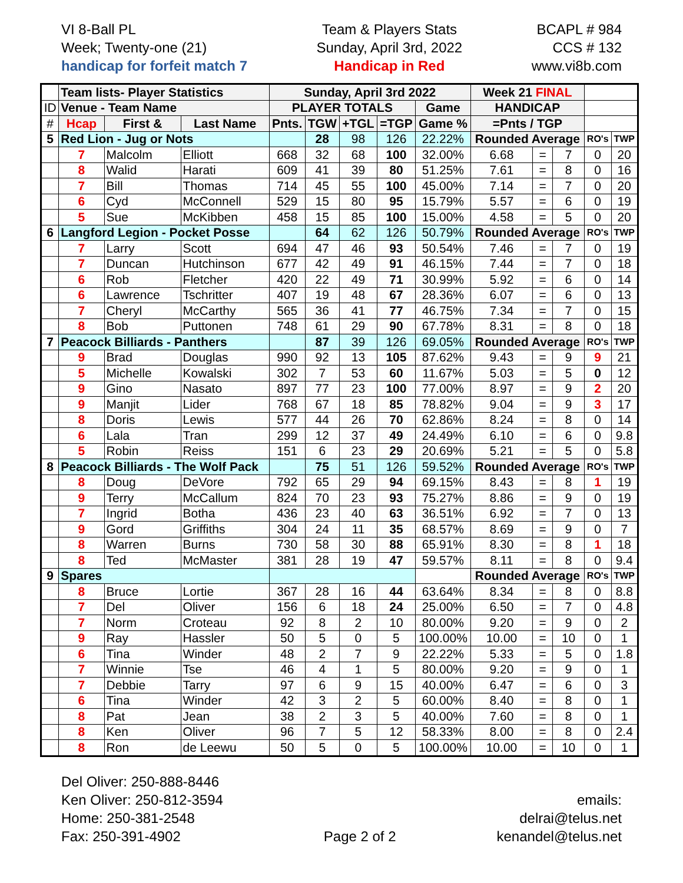VI 8-Ball PL
Week; Twenty-one (21)
handicap for forfeit match 7
Team & Players Stats
Sunday, April 3rd, 2022
Handicap in Red
BCAPL # 984
CCS # 132
www.vi8b.com
| | Team lists- Player Statistics | | | Sunday, April 3rd 2022 | | | | | Week 21 FINAL | | | | |
| ID | Venue - Team Name | | | PLAYER TOTALS | | | | Game | HANDICAP | | | | |
| # | Hcap | First & | Last Name | Pnts. | TGW | +TGL | =TGP | Game % | =Pnts / TGP | | | | |
| 5 | Red Lion - Jug or Nots | | | | 28 | 98 | 126 | 22.22% | Rounded Average | | | RO's | TWP |
| | 7 | Malcolm | Elliott | 668 | 32 | 68 | 100 | 32.00% | 6.68 | = | 7 | 0 | 20 |
| | 8 | Walid | Harati | 609 | 41 | 39 | 80 | 51.25% | 7.61 | = | 8 | 0 | 16 |
| | 7 | Bill | Thomas | 714 | 45 | 55 | 100 | 45.00% | 7.14 | = | 7 | 0 | 20 |
| | 6 | Cyd | McConnell | 529 | 15 | 80 | 95 | 15.79% | 5.57 | = | 6 | 0 | 19 |
| | 5 | Sue | McKibben | 458 | 15 | 85 | 100 | 15.00% | 4.58 | = | 5 | 0 | 20 |
| 6 | Langford Legion - Pocket Posse | | | | 64 | 62 | 126 | 50.79% | Rounded Average | | | RO's | TWP |
| | 7 | Larry | Scott | 694 | 47 | 46 | 93 | 50.54% | 7.46 | = | 7 | 0 | 19 |
| | 7 | Duncan | Hutchinson | 677 | 42 | 49 | 91 | 46.15% | 7.44 | = | 7 | 0 | 18 |
| | 6 | Rob | Fletcher | 420 | 22 | 49 | 71 | 30.99% | 5.92 | = | 6 | 0 | 14 |
| | 6 | Lawrence | Tschritter | 407 | 19 | 48 | 67 | 28.36% | 6.07 | = | 6 | 0 | 13 |
| | 7 | Cheryl | McCarthy | 565 | 36 | 41 | 77 | 46.75% | 7.34 | = | 7 | 0 | 15 |
| | 8 | Bob | Puttonen | 748 | 61 | 29 | 90 | 67.78% | 8.31 | = | 8 | 0 | 18 |
| 7 | Peacock Billiards - Panthers | | | | 87 | 39 | 126 | 69.05% | Rounded Average | | | RO's | TWP |
| | 9 | Brad | Douglas | 990 | 92 | 13 | 105 | 87.62% | 9.43 | = | 9 | 9 | 21 |
| | 5 | Michelle | Kowalski | 302 | 7 | 53 | 60 | 11.67% | 5.03 | = | 5 | 0 | 12 |
| | 9 | Gino | Nasato | 897 | 77 | 23 | 100 | 77.00% | 8.97 | = | 9 | 2 | 20 |
| | 9 | Manjit | Lider | 768 | 67 | 18 | 85 | 78.82% | 9.04 | = | 9 | 3 | 17 |
| | 8 | Doris | Lewis | 577 | 44 | 26 | 70 | 62.86% | 8.24 | = | 8 | 0 | 14 |
| | 6 | Lala | Tran | 299 | 12 | 37 | 49 | 24.49% | 6.10 | = | 6 | 0 | 9.8 |
| | 5 | Robin | Reiss | 151 | 6 | 23 | 29 | 20.69% | 5.21 | = | 5 | 0 | 5.8 |
| 8 | Peacock Billiards - The Wolf Pack | | | | 75 | 51 | 126 | 59.52% | Rounded Average | | | RO's | TWP |
| | 8 | Doug | DeVore | 792 | 65 | 29 | 94 | 69.15% | 8.43 | = | 8 | 1 | 19 |
| | 9 | Terry | McCallum | 824 | 70 | 23 | 93 | 75.27% | 8.86 | = | 9 | 0 | 19 |
| | 7 | Ingrid | Botha | 436 | 23 | 40 | 63 | 36.51% | 6.92 | = | 7 | 0 | 13 |
| | 9 | Gord | Griffiths | 304 | 24 | 11 | 35 | 68.57% | 8.69 | = | 9 | 0 | 7 |
| | 8 | Warren | Burns | 730 | 58 | 30 | 88 | 65.91% | 8.30 | = | 8 | 1 | 18 |
| | 8 | Ted | McMaster | 381 | 28 | 19 | 47 | 59.57% | 8.11 | = | 8 | 0 | 9.4 |
| 9 | Spares | | | | | | | | Rounded Average | | | RO's | TWP |
| | 8 | Bruce | Lortie | 367 | 28 | 16 | 44 | 63.64% | 8.34 | = | 8 | 0 | 8.8 |
| | 7 | Del | Oliver | 156 | 6 | 18 | 24 | 25.00% | 6.50 | = | 7 | 0 | 4.8 |
| | 7 | Norm | Croteau | 92 | 8 | 2 | 10 | 80.00% | 9.20 | = | 9 | 0 | 2 |
| | 9 | Ray | Hassler | 50 | 5 | 0 | 5 | 100.00% | 10.00 | = | 10 | 0 | 1 |
| | 6 | Tina | Winder | 48 | 2 | 7 | 9 | 22.22% | 5.33 | = | 5 | 0 | 1.8 |
| | 7 | Winnie | Tse | 46 | 4 | 1 | 5 | 80.00% | 9.20 | = | 9 | 0 | 1 |
| | 7 | Debbie | Tarry | 97 | 6 | 9 | 15 | 40.00% | 6.47 | = | 6 | 0 | 3 |
| | 6 | Tina | Winder | 42 | 3 | 2 | 5 | 60.00% | 8.40 | = | 8 | 0 | 1 |
| | 8 | Pat | Jean | 38 | 2 | 3 | 5 | 40.00% | 7.60 | = | 8 | 0 | 1 |
| | 8 | Ken | Oliver | 96 | 7 | 5 | 12 | 58.33% | 8.00 | = | 8 | 0 | 2.4 |
| | 8 | Ron | de Leewu | 50 | 5 | 0 | 5 | 100.00% | 10.00 | = | 10 | 0 | 1 |
Del Oliver: 250-888-8446
Ken Oliver: 250-812-3594
Home: 250-381-2548
Fax: 250-391-4902
Page 2 of 2
emails:
delrai@telus.net
kenandel@telus.net